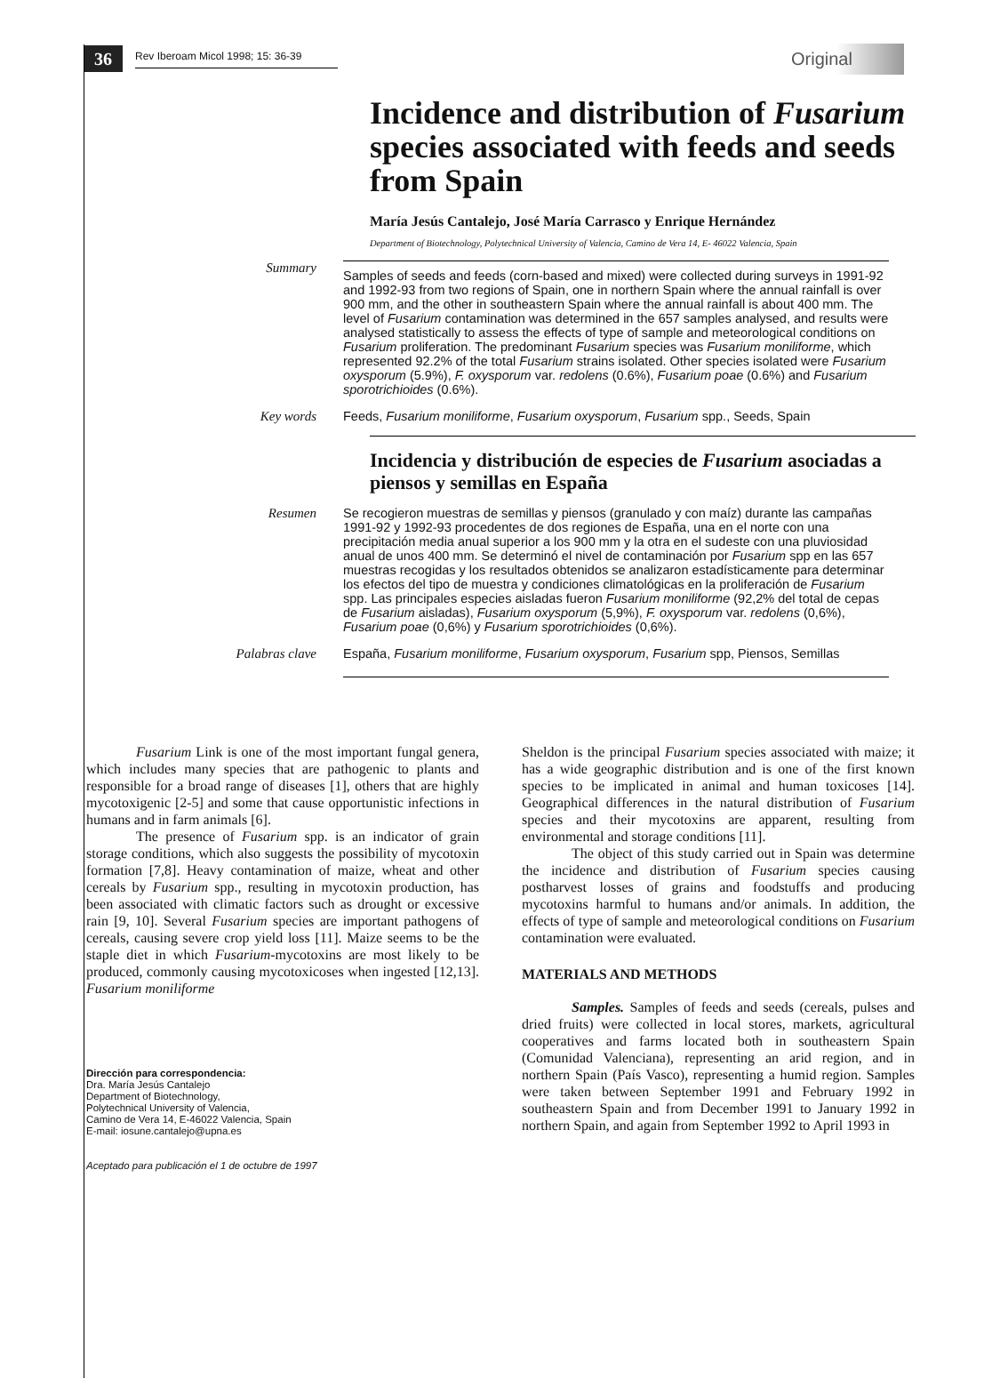36
Rev Iberoam Micol 1998; 15: 36-39
Original
Incidence and distribution of Fusarium species associated with feeds and seeds from Spain
María Jesús Cantalejo, José María Carrasco y Enrique Hernández
Department of Biotechnology, Polytechnical University of Valencia, Camino de Vera 14, E- 46022 Valencia, Spain
Summary
Samples of seeds and feeds (corn-based and mixed) were collected during surveys in 1991-92 and 1992-93 from two regions of Spain, one in northern Spain where the annual rainfall is over 900 mm, and the other in southeastern Spain where the annual rainfall is about 400 mm. The level of Fusarium contamination was determined in the 657 samples analysed, and results were analysed statistically to assess the effects of type of sample and meteorological conditions on Fusarium proliferation. The predominant Fusarium species was Fusarium moniliforme, which represented 92.2% of the total Fusarium strains isolated. Other species isolated were Fusarium oxysporum (5.9%), F. oxysporum var. redolens (0.6%), Fusarium poae (0.6%) and Fusarium sporotrichioides (0.6%).
Key words
Feeds, Fusarium moniliforme, Fusarium oxysporum, Fusarium spp., Seeds, Spain
Incidencia y distribución de especies de Fusarium asociadas a piensos y semillas en España
Resumen
Se recogieron muestras de semillas y piensos (granulado y con maíz) durante las campañas 1991-92 y 1992-93 procedentes de dos regiones de España, una en el norte con una precipitación media anual superior a los 900 mm y la otra en el sudeste con una pluviosidad anual de unos 400 mm. Se determinó el nivel de contaminación por Fusarium spp en las 657 muestras recogidas y los resultados obtenidos se analizaron estadísticamente para determinar los efectos del tipo de muestra y condiciones climatológicas en la proliferación de Fusarium spp. Las principales especies aisladas fueron Fusarium moniliforme (92,2% del total de cepas de Fusarium aisladas), Fusarium oxysporum (5,9%), F. oxysporum var. redolens (0,6%), Fusarium poae (0,6%) y Fusarium sporotrichioides (0,6%).
Palabras clave
España, Fusarium moniliforme, Fusarium oxysporum, Fusarium spp, Piensos, Semillas
Fusarium Link is one of the most important fungal genera, which includes many species that are pathogenic to plants and responsible for a broad range of diseases [1], others that are highly mycotoxigenic [2-5] and some that cause opportunistic infections in humans and in farm animals [6].
The presence of Fusarium spp. is an indicator of grain storage conditions, which also suggests the possibility of mycotoxin formation [7,8]. Heavy contamination of maize, wheat and other cereals by Fusarium spp., resulting in mycotoxin production, has been associated with climatic factors such as drought or excessive rain [9, 10]. Several Fusarium species are important pathogens of cereals, causing severe crop yield loss [11]. Maize seems to be the staple diet in which Fusarium-mycotoxins are most likely to be produced, commonly causing mycotoxicoses when ingested [12,13]. Fusarium moniliforme
Dirección para correspondencia:
Dra. María Jesús Cantalejo
Department of Biotechnology,
Polytechnical University of Valencia,
Camino de Vera 14, E-46022 Valencia, Spain
E-mail: iosune.cantalejo@upna.es
Aceptado para publicación el 1 de octubre de 1997
Sheldon is the principal Fusarium species associated with maize; it has a wide geographic distribution and is one of the first known species to be implicated in animal and human toxicoses [14]. Geographical differences in the natural distribution of Fusarium species and their mycotoxins are apparent, resulting from environmental and storage conditions [11].
The object of this study carried out in Spain was determine the incidence and distribution of Fusarium species causing postharvest losses of grains and foodstuffs and producing mycotoxins harmful to humans and/or animals. In addition, the effects of type of sample and meteorological conditions on Fusarium contamination were evaluated.
MATERIALS AND METHODS
Samples. Samples of feeds and seeds (cereals, pulses and dried fruits) were collected in local stores, markets, agricultural cooperatives and farms located both in southeastern Spain (Comunidad Valenciana), representing an arid region, and in northern Spain (País Vasco), representing a humid region. Samples were taken between September 1991 and February 1992 in southeastern Spain and from December 1991 to January 1992 in northern Spain, and again from September 1992 to April 1993 in